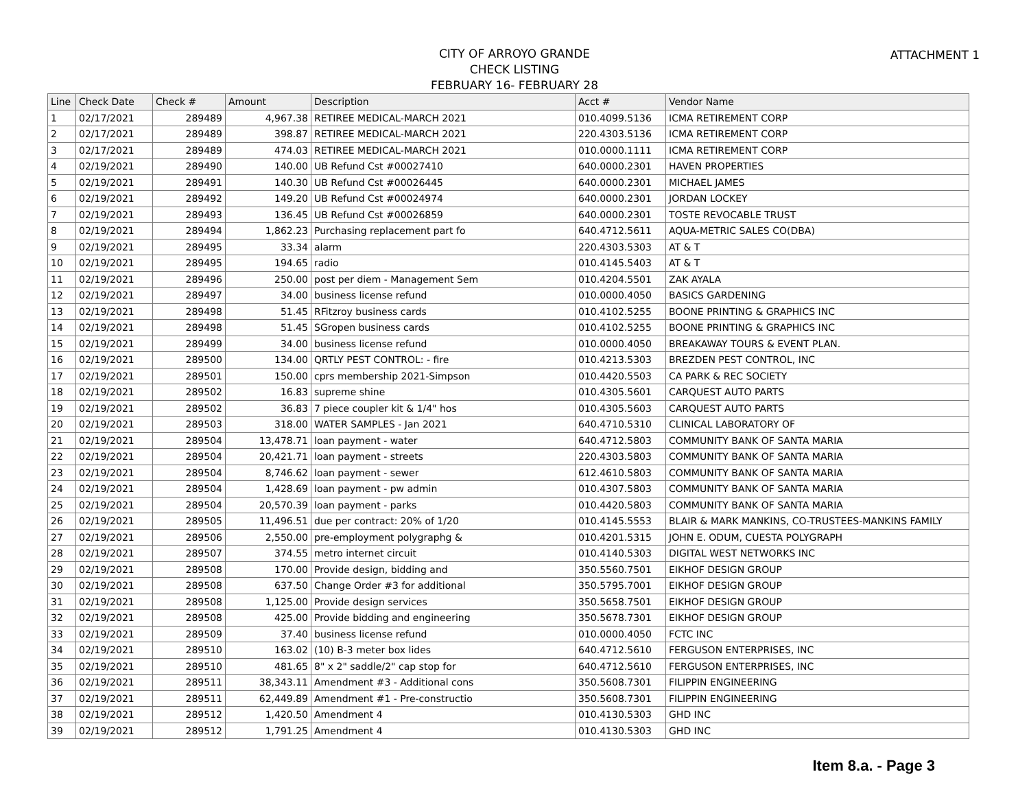ATTACHMENT 1
CITY OF ARROYO GRANDE
CHECK LISTING
FEBRUARY 16- FEBRUARY 28
| Line | Check Date | Check # | Amount | Description | Acct # | Vendor Name |
| --- | --- | --- | --- | --- | --- | --- |
| 1 | 02/17/2021 | 289489 | 4,967.38 | RETIREE MEDICAL-MARCH 2021 | 010.4099.5136 | ICMA RETIREMENT CORP |
| 2 | 02/17/2021 | 289489 | 398.87 | RETIREE MEDICAL-MARCH 2021 | 220.4303.5136 | ICMA RETIREMENT CORP |
| 3 | 02/17/2021 | 289489 | 474.03 | RETIREE MEDICAL-MARCH 2021 | 010.0000.1111 | ICMA RETIREMENT CORP |
| 4 | 02/19/2021 | 289490 | 140.00 | UB Refund Cst #00027410 | 640.0000.2301 | HAVEN PROPERTIES |
| 5 | 02/19/2021 | 289491 | 140.30 | UB Refund Cst #00026445 | 640.0000.2301 | MICHAEL JAMES |
| 6 | 02/19/2021 | 289492 | 149.20 | UB Refund Cst #00024974 | 640.0000.2301 | JORDAN LOCKEY |
| 7 | 02/19/2021 | 289493 | 136.45 | UB Refund Cst #00026859 | 640.0000.2301 | TOSTE REVOCABLE TRUST |
| 8 | 02/19/2021 | 289494 | 1,862.23 | Purchasing replacement part fo | 640.4712.5611 | AQUA-METRIC SALES CO(DBA) |
| 9 | 02/19/2021 | 289495 | 33.34 | alarm | 220.4303.5303 | AT & T |
| 10 | 02/19/2021 | 289495 | 194.65 | radio | 010.4145.5403 | AT & T |
| 11 | 02/19/2021 | 289496 | 250.00 | post per diem - Management Sem | 010.4204.5501 | ZAK AYALA |
| 12 | 02/19/2021 | 289497 | 34.00 | business license refund | 010.0000.4050 | BASICS GARDENING |
| 13 | 02/19/2021 | 289498 | 51.45 | RFitzroy business cards | 010.4102.5255 | BOONE PRINTING & GRAPHICS INC |
| 14 | 02/19/2021 | 289498 | 51.45 | SGropen business cards | 010.4102.5255 | BOONE PRINTING & GRAPHICS INC |
| 15 | 02/19/2021 | 289499 | 34.00 | business license refund | 010.0000.4050 | BREAKAWAY TOURS & EVENT PLAN. |
| 16 | 02/19/2021 | 289500 | 134.00 | QRTLY PEST CONTROL: - fire | 010.4213.5303 | BREZDEN PEST CONTROL, INC |
| 17 | 02/19/2021 | 289501 | 150.00 | cprs membership 2021-Simpson | 010.4420.5503 | CA PARK & REC SOCIETY |
| 18 | 02/19/2021 | 289502 | 16.83 | supreme shine | 010.4305.5601 | CARQUEST AUTO PARTS |
| 19 | 02/19/2021 | 289502 | 36.83 | 7 piece coupler kit & 1/4" hos | 010.4305.5603 | CARQUEST AUTO PARTS |
| 20 | 02/19/2021 | 289503 | 318.00 | WATER SAMPLES - Jan 2021 | 640.4710.5310 | CLINICAL LABORATORY OF |
| 21 | 02/19/2021 | 289504 | 13,478.71 | loan payment - water | 640.4712.5803 | COMMUNITY BANK OF SANTA MARIA |
| 22 | 02/19/2021 | 289504 | 20,421.71 | loan payment - streets | 220.4303.5803 | COMMUNITY BANK OF SANTA MARIA |
| 23 | 02/19/2021 | 289504 | 8,746.62 | loan payment - sewer | 612.4610.5803 | COMMUNITY BANK OF SANTA MARIA |
| 24 | 02/19/2021 | 289504 | 1,428.69 | loan payment - pw admin | 010.4307.5803 | COMMUNITY BANK OF SANTA MARIA |
| 25 | 02/19/2021 | 289504 | 20,570.39 | loan payment - parks | 010.4420.5803 | COMMUNITY BANK OF SANTA MARIA |
| 26 | 02/19/2021 | 289505 | 11,496.51 | due per contract: 20% of 1/20 | 010.4145.5553 | BLAIR & MARK MANKINS, CO-TRUSTEES-MANKINS FAMILY |
| 27 | 02/19/2021 | 289506 | 2,550.00 | pre-employment polygraphg & | 010.4201.5315 | JOHN E. ODUM, CUESTA POLYGRAPH |
| 28 | 02/19/2021 | 289507 | 374.55 | metro internet circuit | 010.4140.5303 | DIGITAL WEST NETWORKS INC |
| 29 | 02/19/2021 | 289508 | 170.00 | Provide design, bidding and | 350.5560.7501 | EIKHOF DESIGN GROUP |
| 30 | 02/19/2021 | 289508 | 637.50 | Change Order #3 for additional | 350.5795.7001 | EIKHOF DESIGN GROUP |
| 31 | 02/19/2021 | 289508 | 1,125.00 | Provide design services | 350.5658.7501 | EIKHOF DESIGN GROUP |
| 32 | 02/19/2021 | 289508 | 425.00 | Provide bidding and engineering | 350.5678.7301 | EIKHOF DESIGN GROUP |
| 33 | 02/19/2021 | 289509 | 37.40 | business license refund | 010.0000.4050 | FCTC INC |
| 34 | 02/19/2021 | 289510 | 163.02 | (10) B-3 meter box lides | 640.4712.5610 | FERGUSON ENTERPRISES, INC |
| 35 | 02/19/2021 | 289510 | 481.65 | 8" x 2" saddle/2" cap stop for | 640.4712.5610 | FERGUSON ENTERPRISES, INC |
| 36 | 02/19/2021 | 289511 | 38,343.11 | Amendment #3 - Additional cons | 350.5608.7301 | FILIPPIN ENGINEERING |
| 37 | 02/19/2021 | 289511 | 62,449.89 | Amendment #1 - Pre-constructio | 350.5608.7301 | FILIPPIN ENGINEERING |
| 38 | 02/19/2021 | 289512 | 1,420.50 | Amendment 4 | 010.4130.5303 | GHD INC |
| 39 | 02/19/2021 | 289512 | 1,791.25 | Amendment 4 | 010.4130.5303 | GHD INC |
Item 8.a. - Page 3